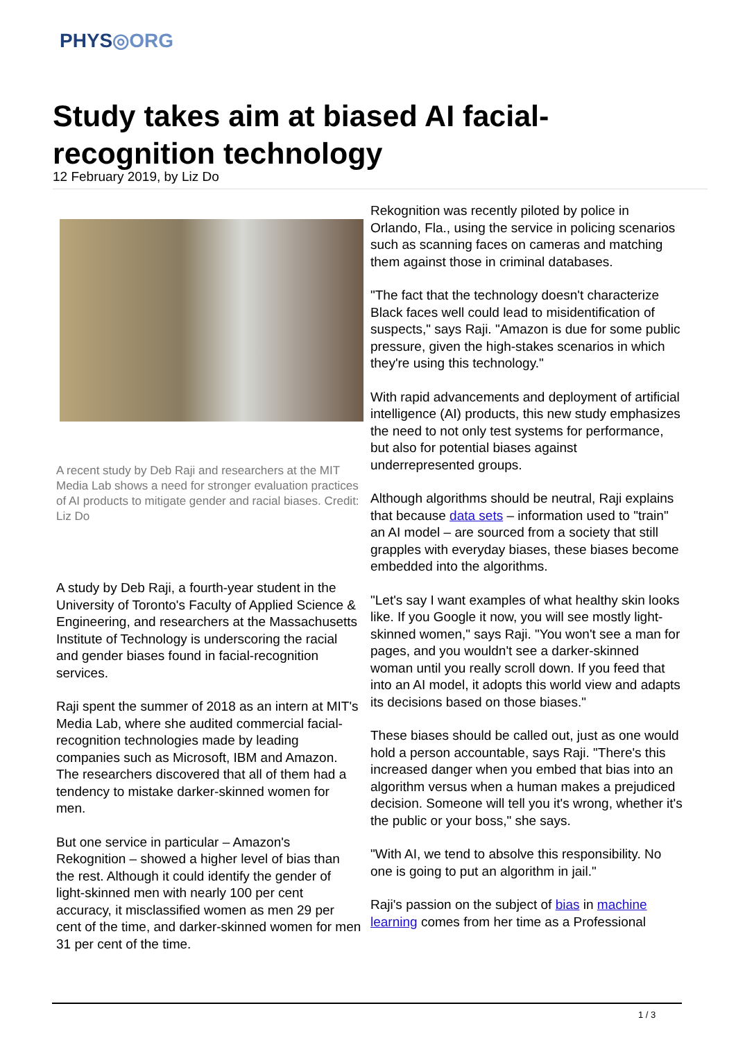PHYS◎ORG
Study takes aim at biased AI facial-recognition technology
12 February 2019, by Liz Do
A recent study by Deb Raji and researchers at the MIT Media Lab shows a need for stronger evaluation practices of AI products to mitigate gender and racial biases. Credit: Liz Do
A study by Deb Raji, a fourth-year student in the University of Toronto's Faculty of Applied Science & Engineering, and researchers at the Massachusetts Institute of Technology is underscoring the racial and gender biases found in facial-recognition services.
Raji spent the summer of 2018 as an intern at MIT's Media Lab, where she audited commercial facial-recognition technologies made by leading companies such as Microsoft, IBM and Amazon. The researchers discovered that all of them had a tendency to mistake darker-skinned women for men.
But one service in particular – Amazon's Rekognition – showed a higher level of bias than the rest. Although it could identify the gender of light-skinned men with nearly 100 per cent accuracy, it misclassified women as men 29 per cent of the time, and darker-skinned women for men 31 per cent of the time.
Rekognition was recently piloted by police in Orlando, Fla., using the service in policing scenarios such as scanning faces on cameras and matching them against those in criminal databases.
"The fact that the technology doesn't characterize Black faces well could lead to misidentification of suspects," says Raji. "Amazon is due for some public pressure, given the high-stakes scenarios in which they're using this technology."
With rapid advancements and deployment of artificial intelligence (AI) products, this new study emphasizes the need to not only test systems for performance, but also for potential biases against underrepresented groups.
Although algorithms should be neutral, Raji explains that because data sets – information used to "train" an AI model – are sourced from a society that still grapples with everyday biases, these biases become embedded into the algorithms.
"Let's say I want examples of what healthy skin looks like. If you Google it now, you will see mostly light-skinned women," says Raji. "You won't see a man for pages, and you wouldn't see a darker-skinned woman until you really scroll down. If you feed that into an AI model, it adopts this world view and adapts its decisions based on those biases."
These biases should be called out, just as one would hold a person accountable, says Raji. "There's this increased danger when you embed that bias into an algorithm versus when a human makes a prejudiced decision. Someone will tell you it's wrong, whether it's the public or your boss," she says.
"With AI, we tend to absolve this responsibility. No one is going to put an algorithm in jail."
Raji's passion on the subject of bias in machine learning comes from her time as a Professional
1 / 3